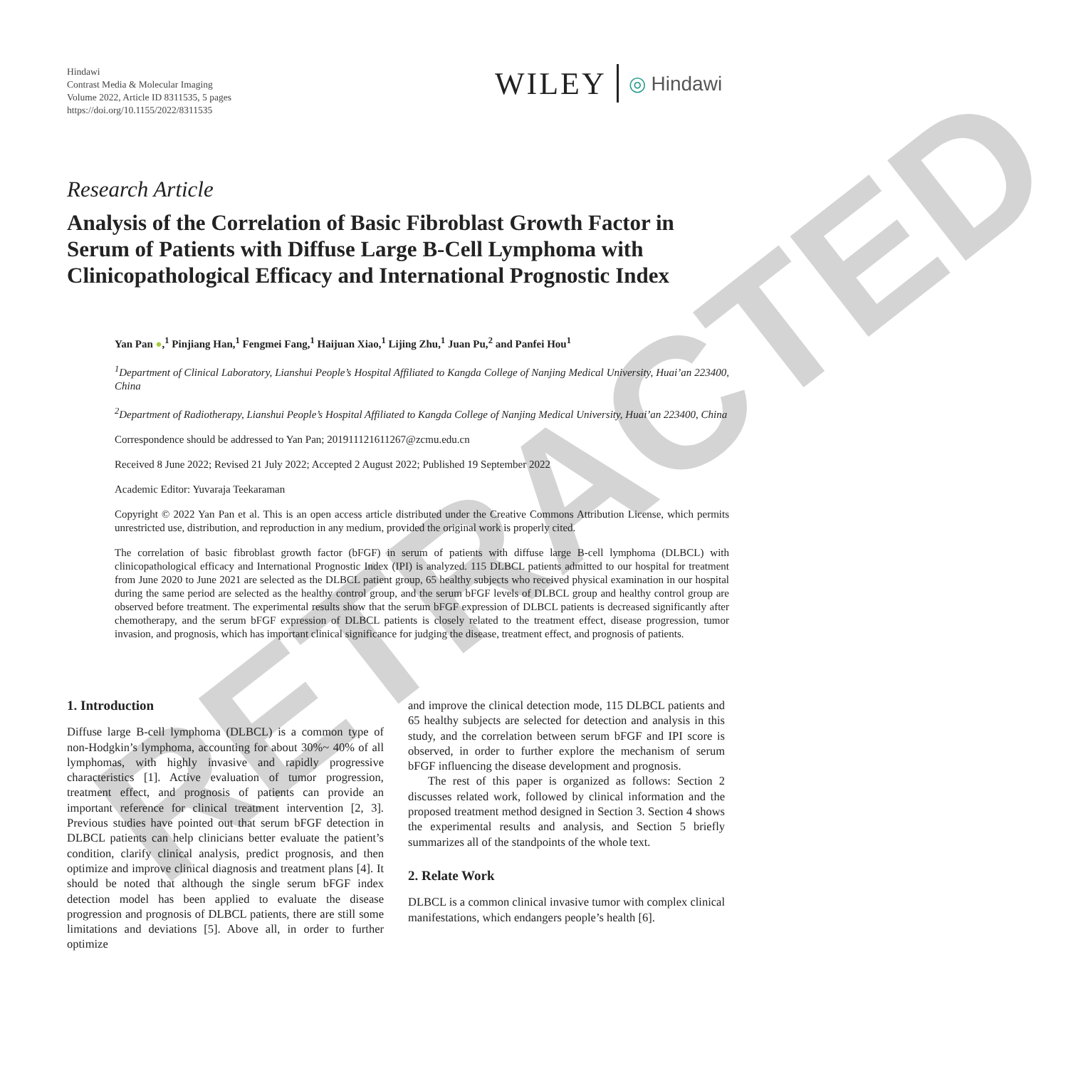RETRACTED
Hindawi
Contrast Media & Molecular Imaging
Volume 2022, Article ID 8311535, 5 pages
https://doi.org/10.1155/2022/8311535
WILEY ◎ Hindawi
Research Article
Analysis of the Correlation of Basic Fibroblast Growth Factor in Serum of Patients with Diffuse Large B-Cell Lymphoma with Clinicopathological Efficacy and International Prognostic Index
Yan Pan ●,<sup>1</sup> Pinjiang Han,<sup>1</sup> Fengmei Fang,<sup>1</sup> Haijuan Xiao,<sup>1</sup> Lijing Zhu,<sup>1</sup> Juan Pu,<sup>2</sup> and Panfei Hou<sup>1</sup>
<sup>1</sup> Department of Clinical Laboratory, Lianshui People’s Hospital Affiliated to Kangda College of Nanjing Medical University, Huai’an 223400, China
<sup>2</sup> Department of Radiotherapy, Lianshui People’s Hospital Affiliated to Kangda College of Nanjing Medical University, Huai’an 223400, China
Correspondence should be addressed to Yan Pan; 201911121611267@zcmu.edu.cn
Received 8 June 2022; Revised 21 July 2022; Accepted 2 August 2022; Published 19 September 2022
Academic Editor: Yuvaraja Teekaraman
Copyright © 2022 Yan Pan et al. This is an open access article distributed under the Creative Commons Attribution License, which permits unrestricted use, distribution, and reproduction in any medium, provided the original work is properly cited.
The correlation of basic fibroblast growth factor (bFGF) in serum of patients with diffuse large B-cell lymphoma (DLBCL) with clinicopathological efficacy and International Prognostic Index (IPI) is analyzed. 115 DLBCL patients admitted to our hospital for treatment from June 2020 to June 2021 are selected as the DLBCL patient group, 65 healthy subjects who received physical examination in our hospital during the same period are selected as the healthy control group, and the serum bFGF levels of DLBCL group and healthy control group are observed before treatment. The experimental results show that the serum bFGF expression of DLBCL patients is decreased significantly after chemotherapy, and the serum bFGF expression of DLBCL patients is closely related to the treatment effect, disease progression, tumor invasion, and prognosis, which has important clinical significance for judging the disease, treatment effect, and prognosis of patients.
1. Introduction
Diffuse large B-cell lymphoma (DLBCL) is a common type of non-Hodgkin’s lymphoma, accounting for about 30%~ 40% of all lymphomas, with highly invasive and rapidly progressive characteristics [1]. Active evaluation of tumor progression, treatment effect, and prognosis of patients can provide an important reference for clinical treatment intervention [2, 3]. Previous studies have pointed out that serum bFGF detection in DLBCL patients can help clinicians better evaluate the patient’s condition, clarify clinical analysis, predict prognosis, and then optimize and improve clinical diagnosis and treatment plans [4]. It should be noted that although the single serum bFGF index detection model has been applied to evaluate the disease progression and prognosis of DLBCL patients, there are still some limitations and deviations [5]. Above all, in order to further optimize
and improve the clinical detection mode, 115 DLBCL patients and 65 healthy subjects are selected for detection and analysis in this study, and the correlation between serum bFGF and IPI score is observed, in order to further explore the mechanism of serum bFGF influencing the disease development and prognosis.
The rest of this paper is organized as follows: Section 2 discusses related work, followed by clinical information and the proposed treatment method designed in Section 3. Section 4 shows the experimental results and analysis, and Section 5 briefly summarizes all of the standpoints of the whole text.
2. Relate Work
DLBCL is a common clinical invasive tumor with complex clinical manifestations, which endangers people’s health [6].